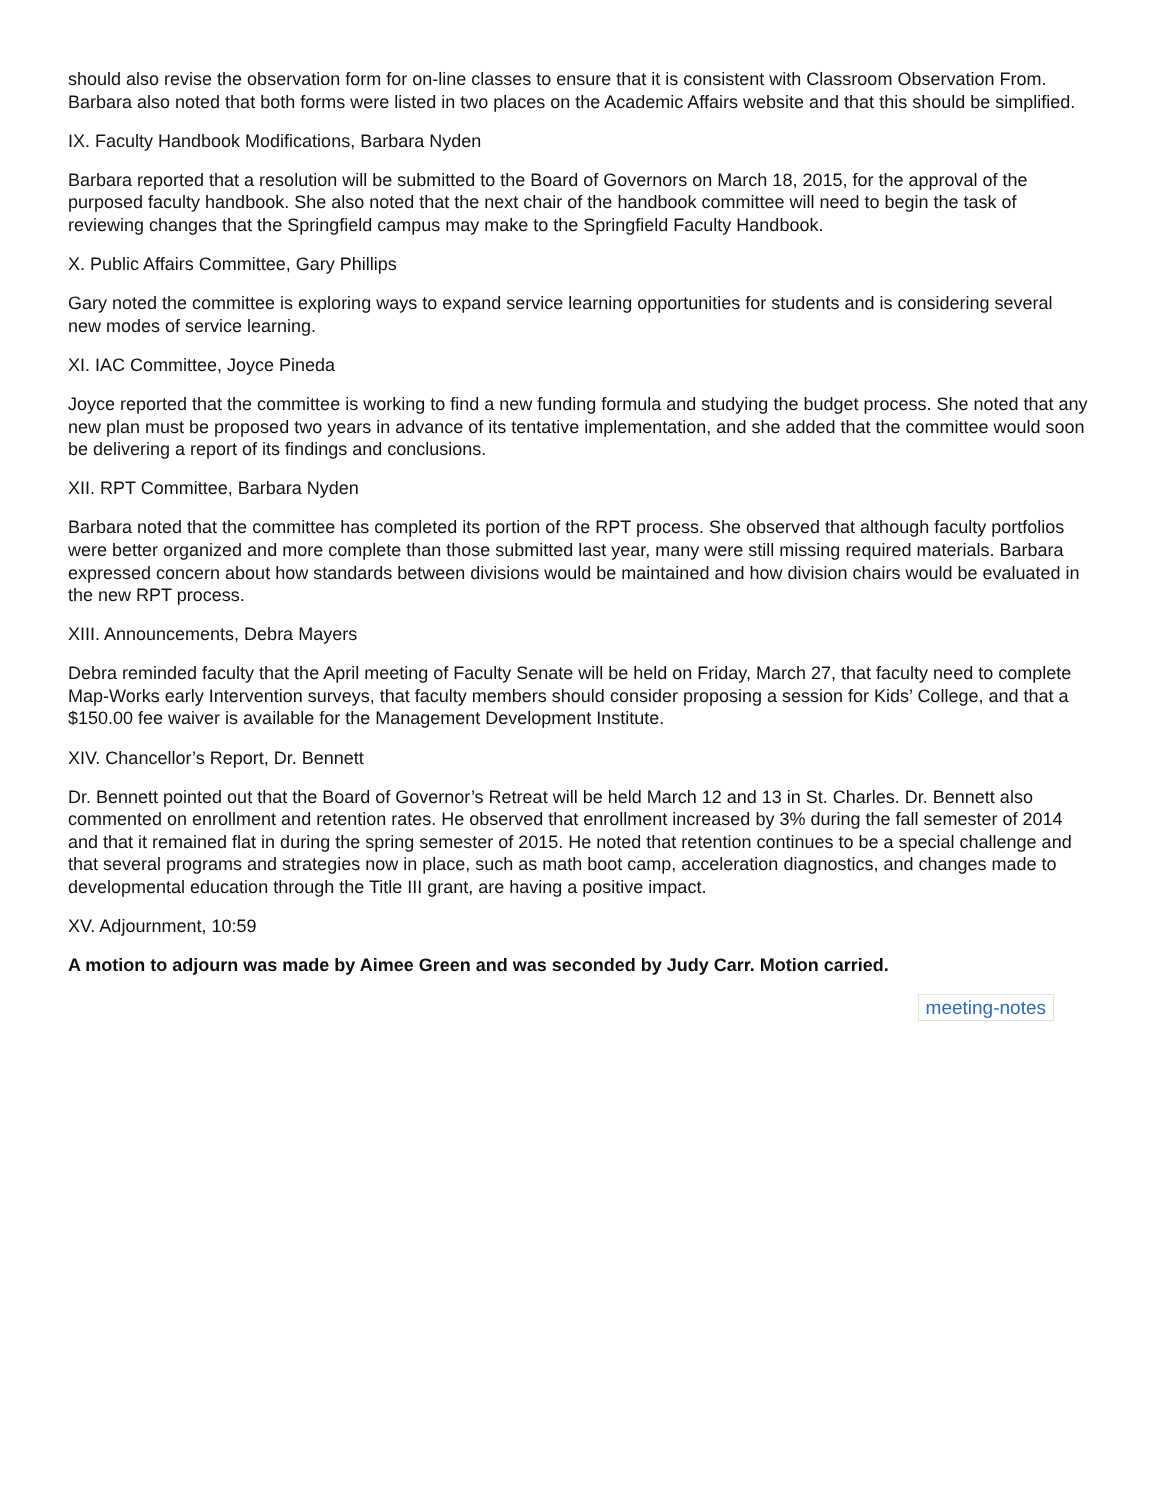should also revise the observation form for on-line classes to ensure that it is consistent with Classroom Observation From. Barbara also noted that both forms were listed in two places on the Academic Affairs website and that this should be simplified.
IX. Faculty Handbook Modifications, Barbara Nyden
Barbara reported that a resolution will be submitted to the Board of Governors on March 18, 2015, for the approval of the purposed faculty handbook. She also noted that the next chair of the handbook committee will need to begin the task of reviewing changes that the Springfield campus may make to the Springfield Faculty Handbook.
X. Public Affairs Committee, Gary Phillips
Gary noted the committee is exploring ways to expand service learning opportunities for students and is considering several new modes of service learning.
XI. IAC Committee, Joyce Pineda
Joyce reported that the committee is working to find a new funding formula and studying the budget process. She noted that any new plan must be proposed two years in advance of its tentative implementation, and she added that the committee would soon be delivering a report of its findings and conclusions.
XII. RPT Committee, Barbara Nyden
Barbara noted that the committee has completed its portion of the RPT process. She observed that although faculty portfolios were better organized and more complete than those submitted last year, many were still missing required materials. Barbara expressed concern about how standards between divisions would be maintained and how division chairs would be evaluated in the new RPT process.
XIII. Announcements, Debra Mayers
Debra reminded faculty that the April meeting of Faculty Senate will be held on Friday, March 27, that faculty need to complete Map-Works early Intervention surveys, that faculty members should consider proposing a session for Kids’ College, and that a $150.00 fee waiver is available for the Management Development Institute.
XIV. Chancellor’s Report, Dr. Bennett
Dr. Bennett pointed out that the Board of Governor’s Retreat will be held March 12 and 13 in St. Charles. Dr. Bennett also commented on enrollment and retention rates. He observed that enrollment increased by 3% during the fall semester of 2014 and that it remained flat in during the spring semester of 2015. He noted that retention continues to be a special challenge and that several programs and strategies now in place, such as math boot camp, acceleration diagnostics, and changes made to developmental education through the Title III grant, are having a positive impact.
XV. Adjournment, 10:59
A motion to adjourn was made by Aimee Green and was seconded by Judy Carr. Motion carried.
meeting-notes